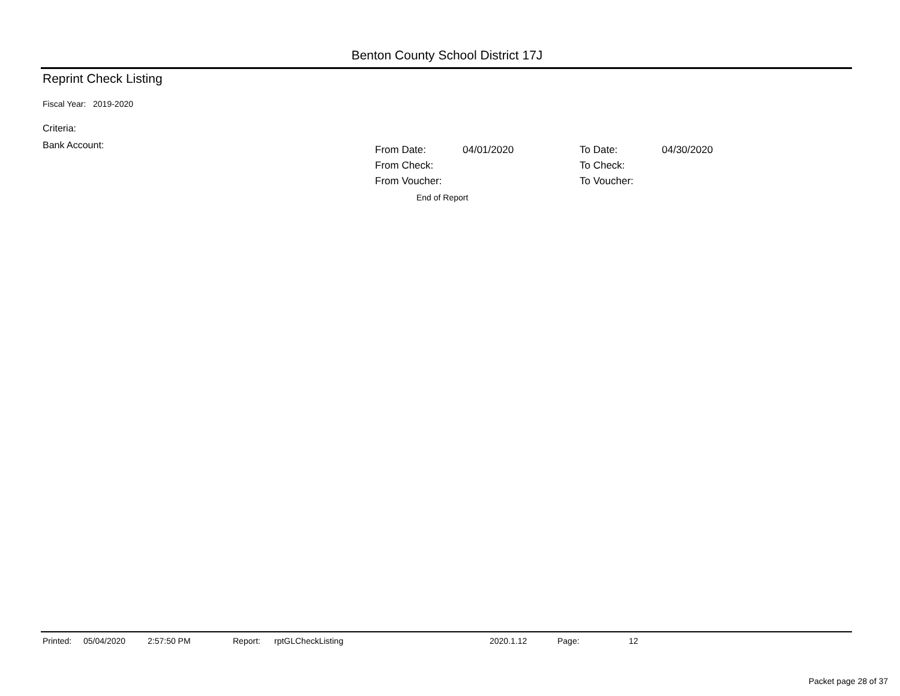Benton County School District 17J
Reprint Check Listing
Fiscal Year: 2019-2020
Criteria:
Bank Account:
| From Date: | 04/01/2020 | To Date: | 04/30/2020 |
| From Check: | | To Check: | |
| From Voucher: | | To Voucher: | |
End of Report
Printed: 05/04/2020 2:57:50 PM Report: rptGLCheckListing 2020.1.12 Page: 12
Packet page 28 of 37